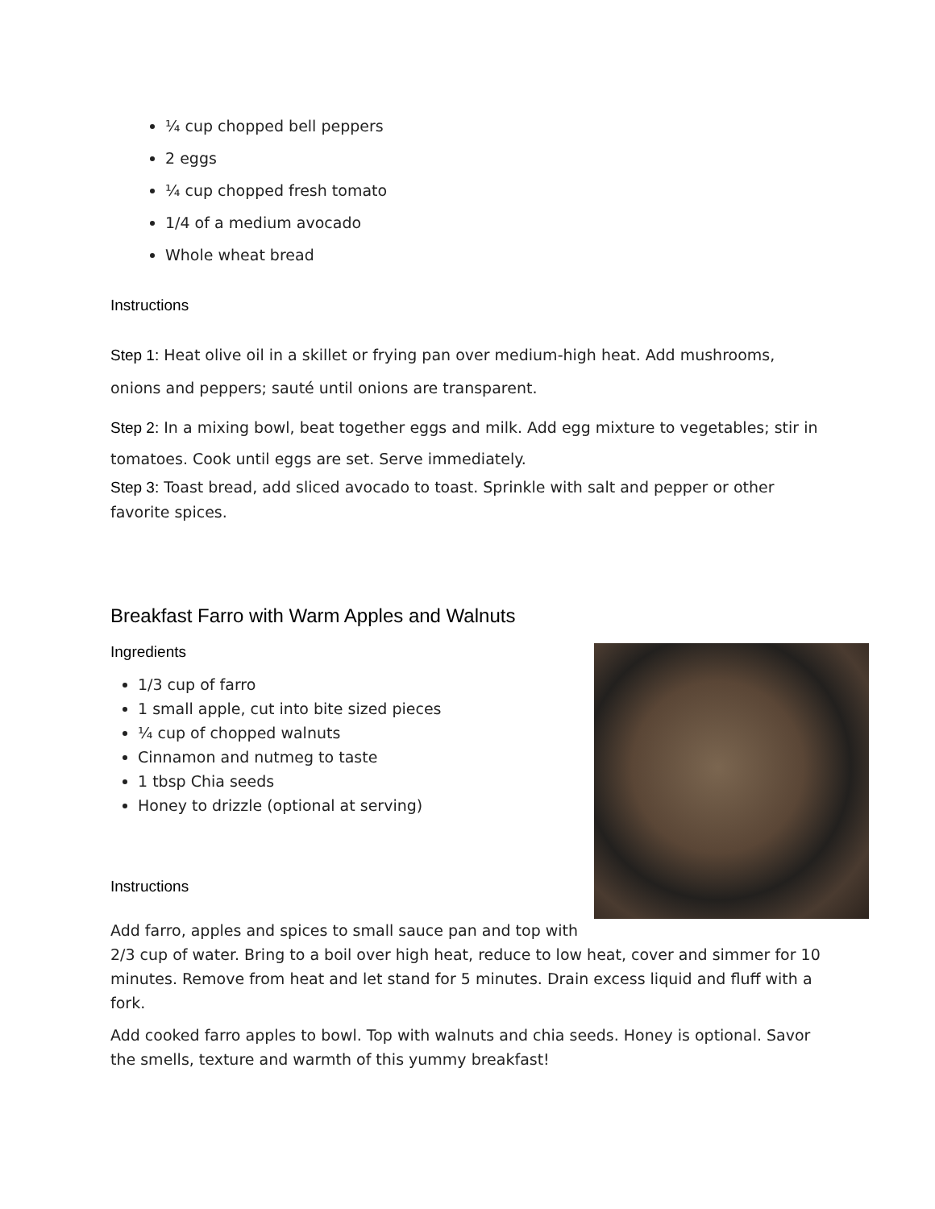¼ cup chopped bell peppers
2 eggs
¼ cup chopped fresh tomato
1/4 of a medium avocado
Whole wheat bread
Instructions
Step 1: Heat olive oil in a skillet or frying pan over medium-high heat. Add mushrooms, onions and peppers; sauté until onions are transparent.
Step 2: In a mixing bowl, beat together eggs and milk. Add egg mixture to vegetables; stir in tomatoes. Cook until eggs are set. Serve immediately.
Step 3: Toast bread, add sliced avocado to toast. Sprinkle with salt and pepper or other favorite spices.
Breakfast Farro with Warm Apples and Walnuts
Ingredients
1/3 cup of farro
1 small apple, cut into bite sized pieces
¼ cup of chopped walnuts
Cinnamon and nutmeg to taste
1 tbsp Chia seeds
Honey to drizzle (optional at serving)
Instructions
Add farro, apples and spices to small sauce pan and top with 2/3 cup of water. Bring to a boil over high heat, reduce to low heat, cover and simmer for 10 minutes. Remove from heat and let stand for 5 minutes. Drain excess liquid and fluff with a fork.
Add cooked farro apples to bowl. Top with walnuts and chia seeds. Honey is optional. Savor the smells, texture and warmth of this yummy breakfast!